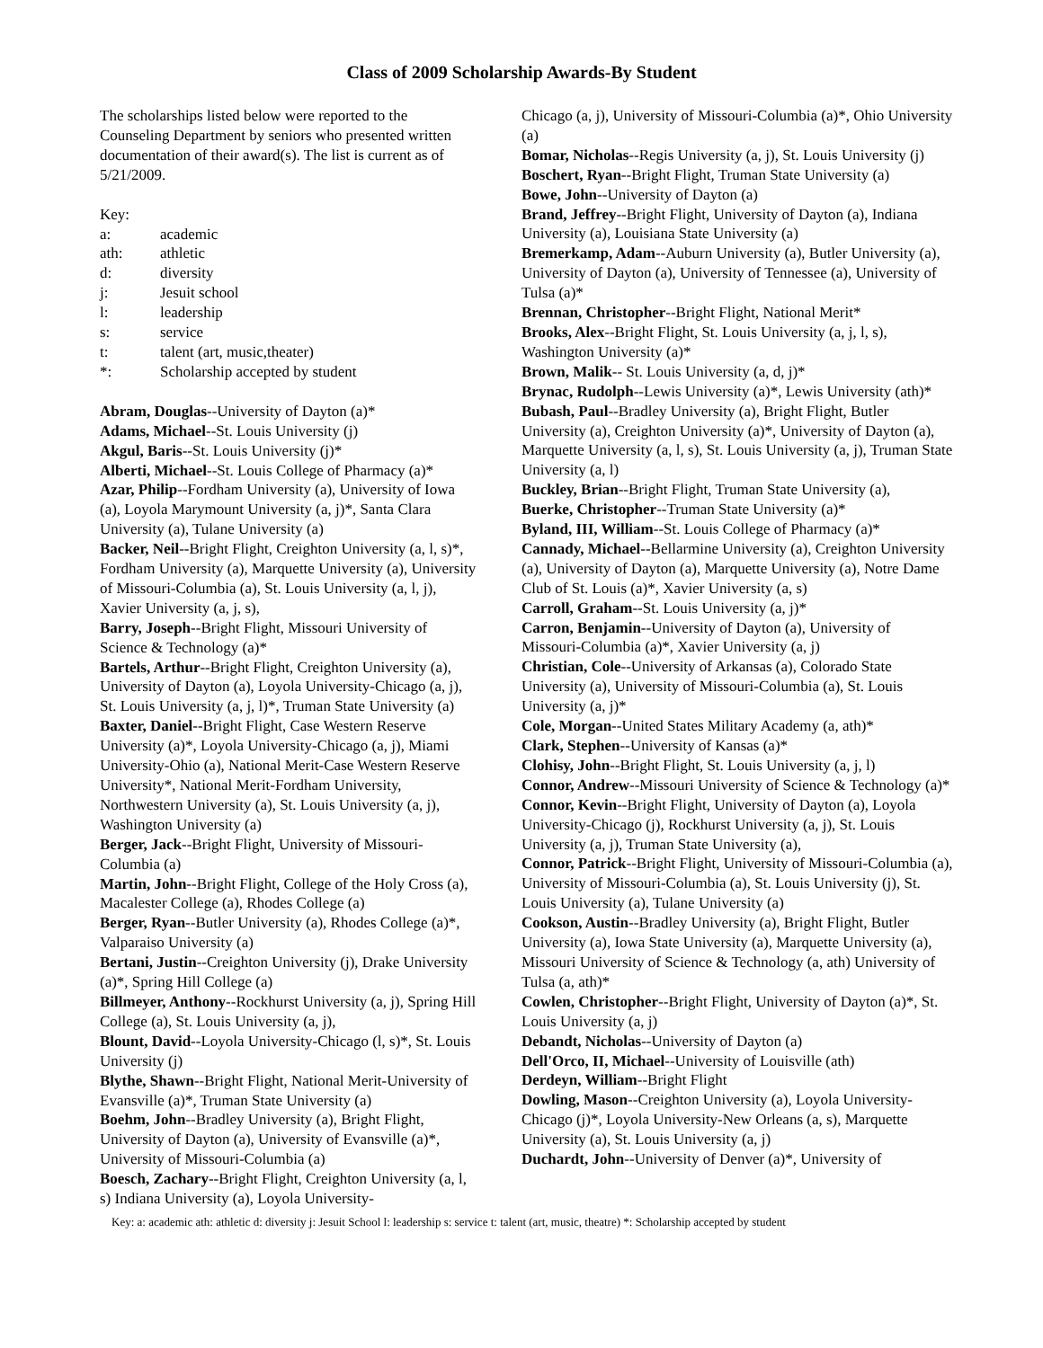Class of 2009 Scholarship Awards-By Student
The scholarships listed below were reported to the Counseling Department by seniors who presented written documentation of their award(s). The list is current as of 5/21/2009.
Key:
| a: | academic |
| ath: | athletic |
| d: | diversity |
| j: | Jesuit school |
| l: | leadership |
| s: | service |
| t: | talent (art, music,theater) |
| *: | Scholarship accepted by student |
Abram, Douglas--University of Dayton (a)*
Adams, Michael--St. Louis University (j)
Akgul, Baris--St. Louis University (j)*
Alberti, Michael--St. Louis College of Pharmacy (a)*
Azar, Philip--Fordham University (a), University of Iowa (a), Loyola Marymount University (a, j)*, Santa Clara University (a), Tulane University (a)
Backer, Neil--Bright Flight, Creighton University (a, l, s)*, Fordham University (a), Marquette University (a), University of Missouri-Columbia (a), St. Louis University (a, l, j), Xavier University (a, j, s),
Barry, Joseph--Bright Flight, Missouri University of Science & Technology (a)*
Bartels, Arthur--Bright Flight, Creighton University (a), University of Dayton (a), Loyola University-Chicago (a, j), St. Louis University (a, j, l)*, Truman State University (a)
Baxter, Daniel--Bright Flight, Case Western Reserve University (a)*, Loyola University-Chicago (a, j), Miami University-Ohio (a), National Merit-Case Western Reserve University*, National Merit-Fordham University, Northwestern University (a), St. Louis University (a, j), Washington University (a)
Berger, Jack--Bright Flight, University of Missouri-Columbia (a)
Martin, John--Bright Flight, College of the Holy Cross (a), Macalester College (a), Rhodes College (a)
Berger, Ryan--Butler University (a), Rhodes College (a)*, Valparaiso University (a)
Bertani, Justin--Creighton University (j), Drake University (a)*, Spring Hill College (a)
Billmeyer, Anthony--Rockhurst University (a, j), Spring Hill College (a), St. Louis University (a, j),
Blount, David--Loyola University-Chicago (l, s)*, St. Louis University (j)
Blythe, Shawn--Bright Flight, National Merit-University of Evansville (a)*, Truman State University (a)
Boehm, John--Bradley University (a), Bright Flight, University of Dayton (a), University of Evansville (a)*, University of Missouri-Columbia (a)
Boesch, Zachary--Bright Flight, Creighton University (a, l, s) Indiana University (a), Loyola University-
Chicago (a, j), University of Missouri-Columbia (a)*, Ohio University (a)
Bomar, Nicholas--Regis University (a, j), St. Louis University (j)
Boschert, Ryan--Bright Flight, Truman State University (a)
Bowe, John--University of Dayton (a)
Brand, Jeffrey--Bright Flight, University of Dayton (a), Indiana University (a), Louisiana State University (a)
Bremerkamp, Adam--Auburn University (a), Butler University (a), University of Dayton (a), University of Tennessee (a), University of Tulsa (a)*
Brennan, Christopher--Bright Flight, National Merit*
Brooks, Alex--Bright Flight, St. Louis University (a, j, l, s), Washington University (a)*
Brown, Malik-- St. Louis University (a, d, j)*
Brynac, Rudolph--Lewis University (a)*, Lewis University (ath)*
Bubash, Paul--Bradley University (a), Bright Flight, Butler University (a), Creighton University (a)*, University of Dayton (a), Marquette University (a, l, s), St. Louis University (a, j), Truman State University (a, l)
Buckley, Brian--Bright Flight, Truman State University (a),
Buerke, Christopher--Truman State University (a)*
Byland, III, William--St. Louis College of Pharmacy (a)*
Cannady, Michael--Bellarmine University (a), Creighton University (a), University of Dayton (a), Marquette University (a), Notre Dame Club of St. Louis (a)*, Xavier University (a, s)
Carroll, Graham--St. Louis University (a, j)*
Carron, Benjamin--University of Dayton (a), University of Missouri-Columbia (a)*, Xavier University (a, j)
Christian, Cole--University of Arkansas (a), Colorado State University (a), University of Missouri-Columbia (a), St. Louis University (a, j)*
Cole, Morgan--United States Military Academy (a, ath)*
Clark, Stephen--University of Kansas (a)*
Clohisy, John--Bright Flight, St. Louis University (a, j, l)
Connor, Andrew--Missouri University of Science & Technology (a)*
Connor, Kevin--Bright Flight, University of Dayton (a), Loyola University-Chicago (j), Rockhurst University (a, j), St. Louis University (a, j), Truman State University (a),
Connor, Patrick--Bright Flight, University of Missouri-Columbia (a), University of Missouri-Columbia (a), St. Louis University (j), St. Louis University (a), Tulane University (a)
Cookson, Austin--Bradley University (a), Bright Flight, Butler University (a), Iowa State University (a), Marquette University (a), Missouri University of Science & Technology (a, ath) University of Tulsa (a, ath)*
Cowlen, Christopher--Bright Flight, University of Dayton (a)*, St. Louis University (a, j)
Debandt, Nicholas--University of Dayton (a)
Dell'Orco, II, Michael--University of Louisville (ath)
Derdeyn, William--Bright Flight
Dowling, Mason--Creighton University (a), Loyola University-Chicago (j)*, Loyola University-New Orleans (a, s), Marquette University (a), St. Louis University (a, j)
Duchardt, John--University of Denver (a)*, University of
Key: a: academic ath: athletic d: diversity j: Jesuit School l: leadership s: service t: talent (art, music, theatre) *: Scholarship accepted by student